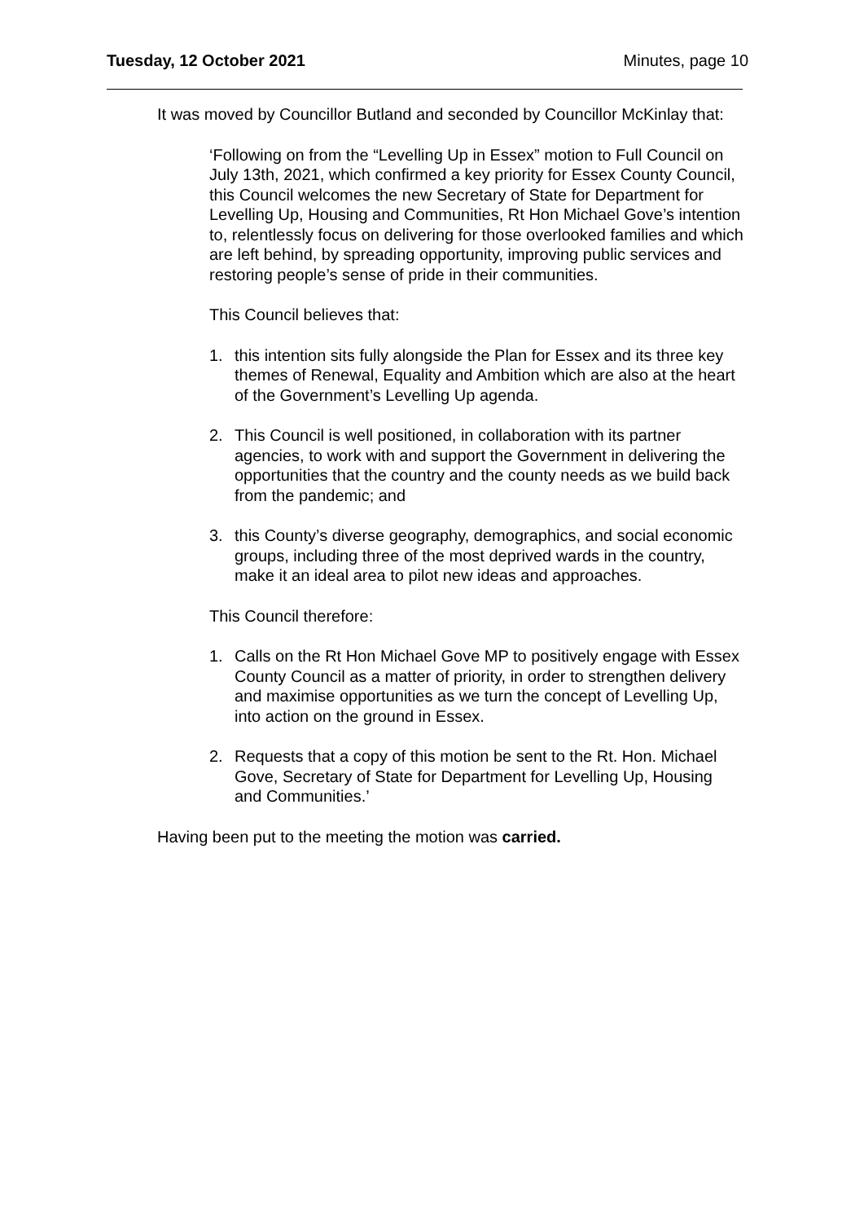Tuesday, 12 October 2021 Minutes, page 10
It was moved by Councillor Butland and seconded by Councillor McKinlay that:
‘Following on from the “Levelling Up in Essex” motion to Full Council on July 13th, 2021, which confirmed a key priority for Essex County Council, this Council welcomes the new Secretary of State for Department for Levelling Up, Housing and Communities, Rt Hon Michael Gove’s intention to, relentlessly focus on delivering for those overlooked families and which are left behind, by spreading opportunity, improving public services and restoring people’s sense of pride in their communities.
This Council believes that:
1. this intention sits fully alongside the Plan for Essex and its three key themes of Renewal, Equality and Ambition which are also at the heart of the Government’s Levelling Up agenda.
2. This Council is well positioned, in collaboration with its partner agencies, to work with and support the Government in delivering the opportunities that the country and the county needs as we build back from the pandemic; and
3. this County’s diverse geography, demographics, and social economic groups, including three of the most deprived wards in the country, make it an ideal area to pilot new ideas and approaches.
This Council therefore:
1. Calls on the Rt Hon Michael Gove MP to positively engage with Essex County Council as a matter of priority, in order to strengthen delivery and maximise opportunities as we turn the concept of Levelling Up, into action on the ground in Essex.
2. Requests that a copy of this motion be sent to the Rt. Hon. Michael Gove, Secretary of State for Department for Levelling Up, Housing and Communities.’
Having been put to the meeting the motion was carried.